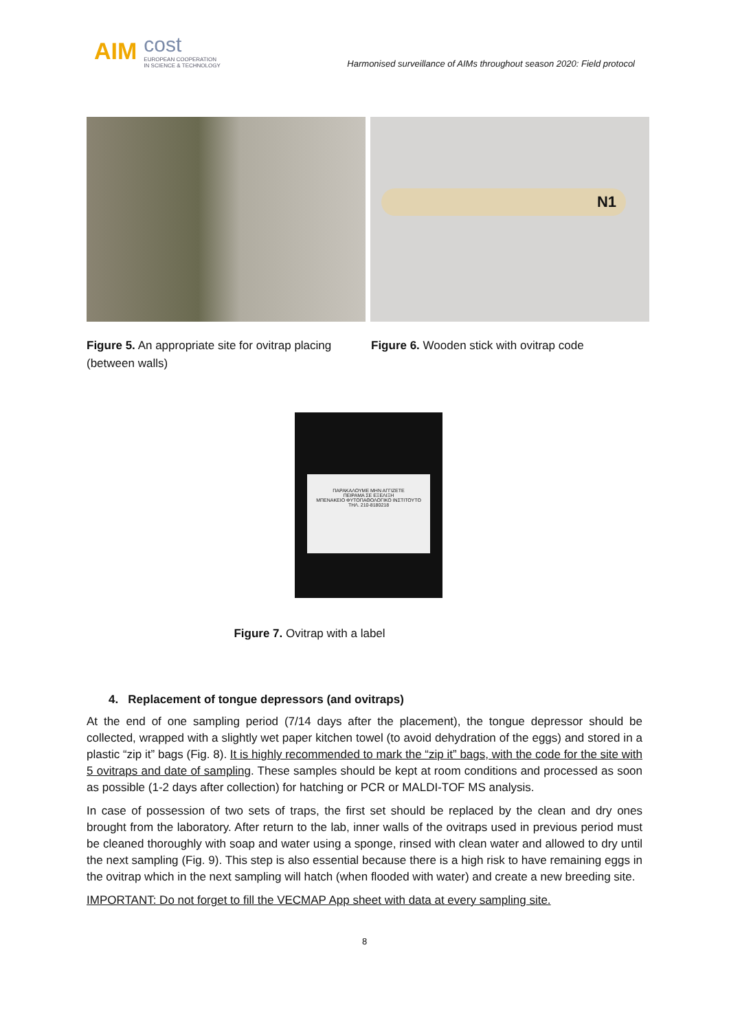AIM cost
EUROPEAN COOPERATION
IN SCIENCE & TECHNOLOGY
Harmonised surveillance of AIMs throughout season 2020: Field protocol
N1
Figure 5. An appropriate site for ovitrap placing (between walls)
Figure 6. Wooden stick with ovitrap code
ΠΑΡΑΚΑΛΟΥΜΕ ΜΗΝ ΑΓΓΙΖΕΤΕ
ΠΕΙΡΑΜΑ ΣΕ ΕΞΕΛΙΞΗ
ΜΠΕΝΑΚΕΙΟ ΦΥΤΟΠΑΘΟΛΟΓΙΚΟ ΙΝΣΤΙΤΟΥΤΟ
ΤΗΛ. 210-8180218
Figure 7. Ovitrap with a label
4. Replacement of tongue depressors (and ovitraps)
At the end of one sampling period (7/14 days after the placement), the tongue depressor should be collected, wrapped with a slightly wet paper kitchen towel (to avoid dehydration of the eggs) and stored in a plastic “zip it” bags (Fig. 8). It is highly recommended to mark the “zip it” bags, with the code for the site with 5 ovitraps and date of sampling. These samples should be kept at room conditions and processed as soon as possible (1-2 days after collection) for hatching or PCR or MALDI-TOF MS analysis.
In case of possession of two sets of traps, the first set should be replaced by the clean and dry ones brought from the laboratory. After return to the lab, inner walls of the ovitraps used in previous period must be cleaned thoroughly with soap and water using a sponge, rinsed with clean water and allowed to dry until the next sampling (Fig. 9). This step is also essential because there is a high risk to have remaining eggs in the ovitrap which in the next sampling will hatch (when flooded with water) and create a new breeding site.
IMPORTANT: Do not forget to fill the VECMAP App sheet with data at every sampling site.
8